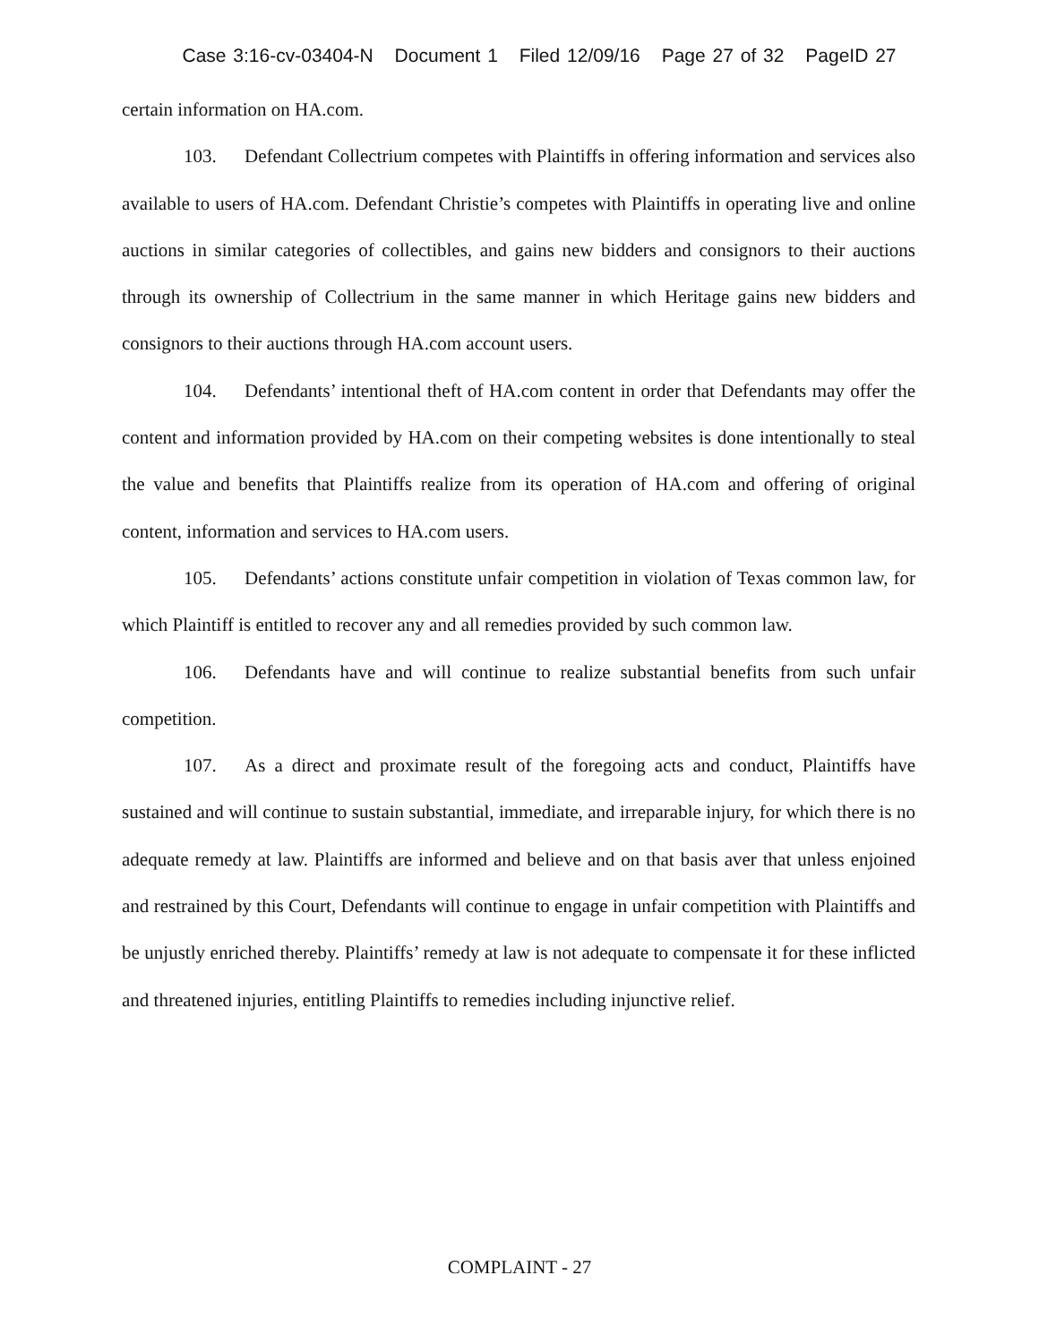Case 3:16-cv-03404-N Document 1 Filed 12/09/16 Page 27 of 32 PageID 27
certain information on HA.com.
103. Defendant Collectrium competes with Plaintiffs in offering information and services also available to users of HA.com. Defendant Christie’s competes with Plaintiffs in operating live and online auctions in similar categories of collectibles, and gains new bidders and consignors to their auctions through its ownership of Collectrium in the same manner in which Heritage gains new bidders and consignors to their auctions through HA.com account users.
104. Defendants’ intentional theft of HA.com content in order that Defendants may offer the content and information provided by HA.com on their competing websites is done intentionally to steal the value and benefits that Plaintiffs realize from its operation of HA.com and offering of original content, information and services to HA.com users.
105. Defendants’ actions constitute unfair competition in violation of Texas common law, for which Plaintiff is entitled to recover any and all remedies provided by such common law.
106. Defendants have and will continue to realize substantial benefits from such unfair competition.
107. As a direct and proximate result of the foregoing acts and conduct, Plaintiffs have sustained and will continue to sustain substantial, immediate, and irreparable injury, for which there is no adequate remedy at law. Plaintiffs are informed and believe and on that basis aver that unless enjoined and restrained by this Court, Defendants will continue to engage in unfair competition with Plaintiffs and be unjustly enriched thereby. Plaintiffs’ remedy at law is not adequate to compensate it for these inflicted and threatened injuries, entitling Plaintiffs to remedies including injunctive relief.
COMPLAINT - 27